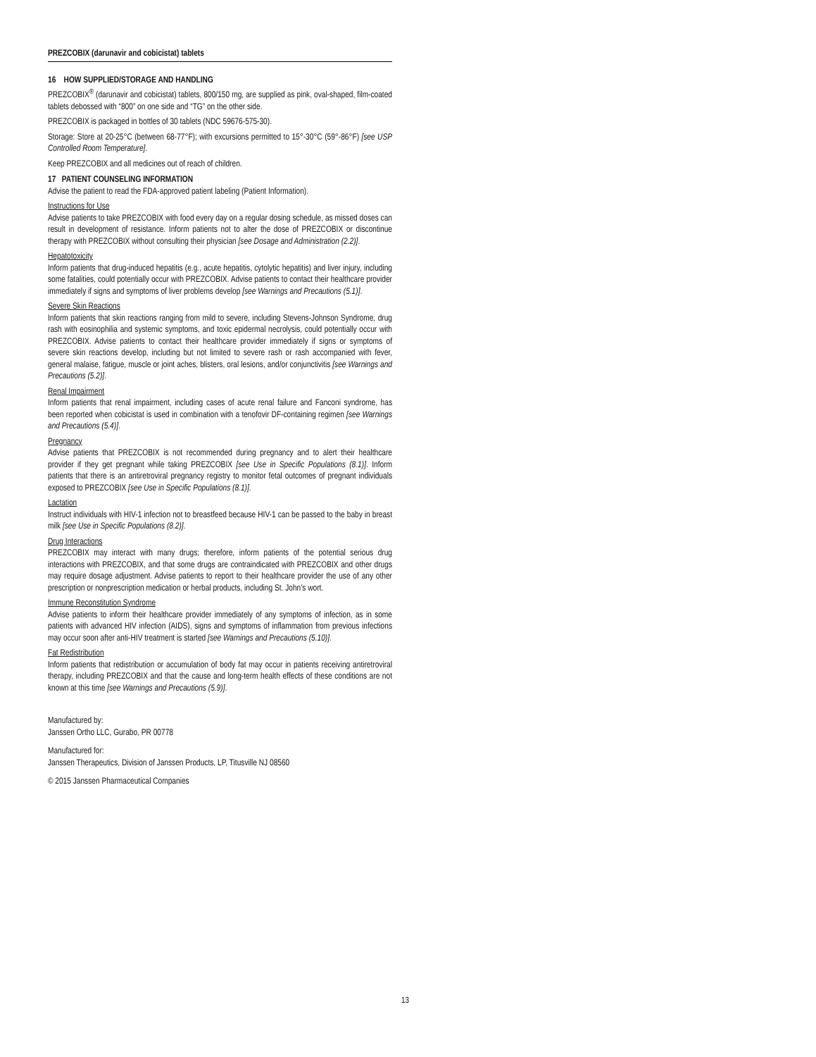PREZCOBIX (darunavir and cobicistat) tablets
16 HOW SUPPLIED/STORAGE AND HANDLING
PREZCOBIX<sup>®</sup> (darunavir and cobicistat) tablets, 800/150 mg, are supplied as pink, oval-shaped, film-coated tablets debossed with “800” on one side and “TG” on the other side.
PREZCOBIX is packaged in bottles of 30 tablets (NDC 59676-575-30).
Storage: Store at 20-25°C (between 68-77°F); with excursions permitted to 15°-30°C (59°-86°F) [see USP Controlled Room Temperature].
Keep PREZCOBIX and all medicines out of reach of children.
17 PATIENT COUNSELING INFORMATION
Advise the patient to read the FDA-approved patient labeling (Patient Information).
Instructions for Use
Advise patients to take PREZCOBIX with food every day on a regular dosing schedule, as missed doses can result in development of resistance. Inform patients not to alter the dose of PREZCOBIX or discontinue therapy with PREZCOBIX without consulting their physician [see Dosage and Administration (2.2)].
Hepatotoxicity
Inform patients that drug-induced hepatitis (e.g., acute hepatitis, cytolytic hepatitis) and liver injury, including some fatalities, could potentially occur with PREZCOBIX. Advise patients to contact their healthcare provider immediately if signs and symptoms of liver problems develop [see Warnings and Precautions (5.1)].
Severe Skin Reactions
Inform patients that skin reactions ranging from mild to severe, including Stevens-Johnson Syndrome, drug rash with eosinophilia and systemic symptoms, and toxic epidermal necrolysis, could potentially occur with PREZCOBIX. Advise patients to contact their healthcare provider immediately if signs or symptoms of severe skin reactions develop, including but not limited to severe rash or rash accompanied with fever, general malaise, fatigue, muscle or joint aches, blisters, oral lesions, and/or conjunctivitis [see Warnings and Precautions (5.2)].
Renal Impairment
Inform patients that renal impairment, including cases of acute renal failure and Fanconi syndrome, has been reported when cobicistat is used in combination with a tenofovir DF-containing regimen [see Warnings and Precautions (5.4)].
Pregnancy
Advise patients that PREZCOBIX is not recommended during pregnancy and to alert their healthcare provider if they get pregnant while taking PREZCOBIX [see Use in Specific Populations (8.1)]. Inform patients that there is an antiretroviral pregnancy registry to monitor fetal outcomes of pregnant individuals exposed to PREZCOBIX [see Use in Specific Populations (8.1)].
Lactation
Instruct individuals with HIV-1 infection not to breastfeed because HIV-1 can be passed to the baby in breast milk [see Use in Specific Populations (8.2)].
Drug Interactions
PREZCOBIX may interact with many drugs; therefore, inform patients of the potential serious drug interactions with PREZCOBIX, and that some drugs are contraindicated with PREZCOBIX and other drugs may require dosage adjustment. Advise patients to report to their healthcare provider the use of any other prescription or nonprescription medication or herbal products, including St. John’s wort.
Immune Reconstitution Syndrome
Advise patients to inform their healthcare provider immediately of any symptoms of infection, as in some patients with advanced HIV infection (AIDS), signs and symptoms of inflammation from previous infections may occur soon after anti-HIV treatment is started [see Warnings and Precautions (5.10)].
Fat Redistribution
Inform patients that redistribution or accumulation of body fat may occur in patients receiving antiretroviral therapy, including PREZCOBIX and that the cause and long-term health effects of these conditions are not known at this time [see Warnings and Precautions (5.9)].
Manufactured by:
Janssen Ortho LLC, Gurabo, PR 00778
Manufactured for:
Janssen Therapeutics, Division of Janssen Products, LP, Titusville NJ 08560
© 2015 Janssen Pharmaceutical Companies
13